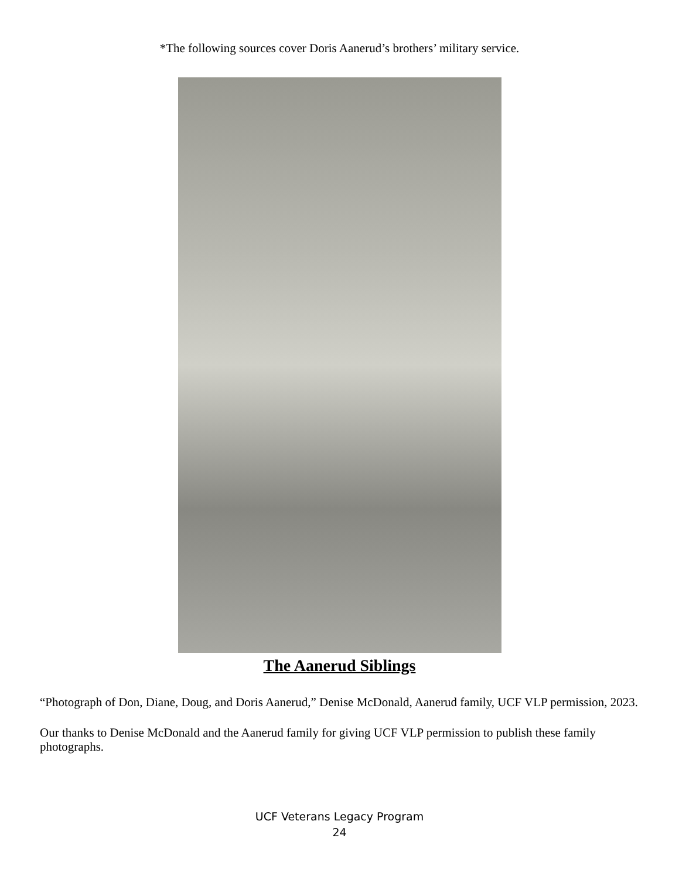*The following sources cover Doris Aanerud’s brothers’ military service.
The Aanerud Siblings
“Photograph of Don, Diane, Doug, and Doris Aanerud,” Denise McDonald, Aanerud family, UCF VLP permission, 2023.
Our thanks to Denise McDonald and the Aanerud family for giving UCF VLP permission to publish these family photographs.
UCF Veterans Legacy Program
24